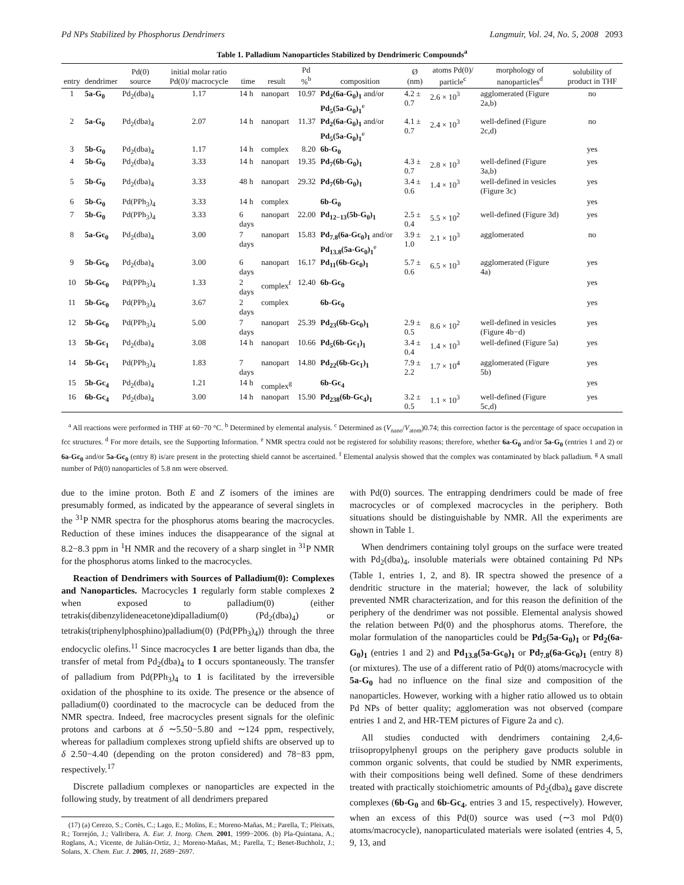Pd NPs Stabilized by Phosphorus Dendrimers Langmuir, Vol. 24, No. 5, 2008 2093
Table 1. Palladium Nanoparticles Stabilized by Dendrimeric Compounds<sup>a</sup>
| entry | dendrimer | Pd(0) source | initial molar ratio Pd(0)/ macrocycle | time | result | Pd %<sup>b</sup> | composition | Ø (nm) | atoms Pd(0)/ particle<sup>c</sup> | morphology of nanoparticles<sup>d</sup> | solubility of product in THF |
| --- | --- | --- | --- | --- | --- | --- | --- | --- | --- | --- | --- |
| 1 | 5a-G<sub>0</sub> | Pd<sub>2</sub>(dba)<sub>4</sub> | 1.17 | 14 h | nanopart | 10.97 | Pd<sub>2</sub>(6a-G<sub>0</sub>)<sub>1</sub> and/or Pd<sub>5</sub>(5a-G<sub>0</sub>)<sub>1</sub><sup>e</sup> | 4.2 ± 0.7 | 2.6 × 10<sup>3</sup> | agglomerated (Figure 2a,b) | no |
| 2 | 5a-G<sub>0</sub> | Pd<sub>2</sub>(dba)<sub>4</sub> | 2.07 | 14 h | nanopart | 11.37 | Pd<sub>2</sub>(6a-G<sub>0</sub>)<sub>1</sub> and/or Pd<sub>5</sub>(5a-G<sub>0</sub>)<sub>1</sub><sup>e</sup> | 4.1 ± 0.7 | 2.4 × 10<sup>3</sup> | well-defined (Figure 2c,d) | no |
| 3 | 5b-G<sub>0</sub> | Pd<sub>2</sub>(dba)<sub>4</sub> | 1.17 | 14 h | complex | 8.20 | 6b-G<sub>0</sub> | | | | yes |
| 4 | 5b-G<sub>0</sub> | Pd<sub>2</sub>(dba)<sub>4</sub> | 3.33 | 14 h | nanopart | 19.35 | Pd<sub>7</sub>(6b-G<sub>0</sub>)<sub>1</sub> | 4.3 ± 0.7 | 2.8 × 10<sup>3</sup> | well-defined (Figure 3a,b) | yes |
| 5 | 5b-G<sub>0</sub> | Pd<sub>2</sub>(dba)<sub>4</sub> | 3.33 | 48 h | nanopart | 29.32 | Pd<sub>7</sub>(6b-G<sub>0</sub>)<sub>1</sub> | 3.4 ± 0.6 | 1.4 × 10<sup>3</sup> | well-defined in vesicles (Figure 3c) | yes |
| 6 | 5b-G<sub>0</sub> | Pd(PPh<sub>3</sub>)<sub>4</sub> | 3.33 | 14 h | complex | | 6b-G<sub>0</sub> | | | | yes |
| 7 | 5b-G<sub>0</sub> | Pd(PPh<sub>3</sub>)<sub>4</sub> | 3.33 | 6 days | nanopart | 22.00 | Pd<sub>12−13</sub>(5b-G<sub>0</sub>)<sub>1</sub> | 2.5 ± 0.4 | 5.5 × 10<sup>2</sup> | well-defined (Figure 3d) | yes |
| 8 | 5a-Gc<sub>0</sub> | Pd<sub>2</sub>(dba)<sub>4</sub> | 3.00 | 7 days | nanopart | 15.83 | Pd<sub>7.8</sub>(6a-Gc<sub>0</sub>)<sub>1</sub> and/or Pd<sub>13.8</sub>(5a-Gc<sub>0</sub>)<sub>1</sub><sup>e</sup> | 3.9 ± 1.0 | 2.1 × 10<sup>3</sup> | agglomerated | no |
| 9 | 5b-Gc<sub>0</sub> | Pd<sub>2</sub>(dba)<sub>4</sub> | 3.00 | 6 days | nanopart | 16.17 | Pd<sub>11</sub>(6b-Gc<sub>0</sub>)<sub>1</sub> | 5.7 ± 0.6 | 6.5 × 10<sup>3</sup> | agglomerated (Figure 4a) | yes |
| 10 | 5b-Gc<sub>0</sub> | Pd(PPh<sub>3</sub>)<sub>4</sub> | 1.33 | 2 days | complex<sup>f</sup> | 12.40 | 6b-Gc<sub>0</sub> | | | | yes |
| 11 | 5b-Gc<sub>0</sub> | Pd(PPh<sub>3</sub>)<sub>4</sub> | 3.67 | 2 days | complex | | 6b-Gc<sub>0</sub> | | | | yes |
| 12 | 5b-Gc<sub>0</sub> | Pd(PPh<sub>3</sub>)<sub>4</sub> | 5.00 | 7 days | nanopart | 25.39 | Pd<sub>23</sub>(6b-Gc<sub>0</sub>)<sub>1</sub> | 2.9 ± 0.5 | 8.6 × 10<sup>2</sup> | well-defined in vesicles (Figure 4b−d) | yes |
| 13 | 5b-Gc<sub>1</sub> | Pd<sub>2</sub>(dba)<sub>4</sub> | 3.08 | 14 h | nanopart | 10.66 | Pd<sub>5</sub>(6b-Gc<sub>1</sub>)<sub>1</sub> | 3.4 ± 0.4 | 1.4 × 10<sup>3</sup> | well-defined (Figure 5a) | yes |
| 14 | 5b-Gc<sub>1</sub> | Pd(PPh<sub>3</sub>)<sub>4</sub> | 1.83 | 7 days | nanopart | 14.80 | Pd<sub>22</sub>(6b-Gc<sub>1</sub>)<sub>1</sub> | 7.9 ± 2.2 | 1.7 × 10<sup>4</sup> | agglomerated (Figure 5b) | yes |
| 15 | 5b-Gc<sub>4</sub> | Pd<sub>2</sub>(dba)<sub>4</sub> | 1.21 | 14 h | complex<sup>g</sup> | | 6b-Gc<sub>4</sub> | | | | yes |
| 16 | 6b-Gc<sub>4</sub> | Pd<sub>2</sub>(dba)<sub>4</sub> | 3.00 | 14 h | nanopart | 15.90 | Pd<sub>238</sub>(6b-Gc<sub>4</sub>)<sub>1</sub> | 3.2 ± 0.5 | 1.1 × 10<sup>3</sup> | well-defined (Figure 5c,d) | yes |
<sup>a</sup> All reactions were performed in THF at 60−70 °C. <sup>b</sup> Determined by elemental analysis. <sup>c</sup> Determined as (V<sub>nano</sub>/V<sub>atom</sub>)0.74; this correction factor is the percentage of space occupation in fcc structures. <sup>d</sup> For more details, see the Supporting Information. <sup>e</sup> NMR spectra could not be registered for solubility reasons; therefore, whether 6a-G<sub>0</sub> and/or 5a-G<sub>0</sub> (entries 1 and 2) or 6a-Gc<sub>0</sub> and/or 5a-Gc<sub>0</sub> (entry 8) is/are present in the protecting shield cannot be ascertained. <sup>f</sup> Elemental analysis showed that the complex was contaminated by black palladium. <sup>g</sup> A small number of Pd(0) nanoparticles of 5.8 nm were observed.
due to the imine proton. Both E and Z isomers of the imines are presumably formed, as indicated by the appearance of several singlets in the <sup>31</sup>P NMR spectra for the phosphorus atoms bearing the macrocycles. Reduction of these imines induces the disappearance of the signal at 8.2−8.3 ppm in <sup>1</sup>H NMR and the recovery of a sharp singlet in <sup>31</sup>P NMR for the phosphorus atoms linked to the macrocycles.
Reaction of Dendrimers with Sources of Palladium(0): Complexes and Nanoparticles. Macrocycles 1 regularly form stable complexes 2 when exposed to palladium(0) (either tetrakis(dibenzylideneacetone)dipalladium(0) (Pd<sub>2</sub>(dba)<sub>4</sub>) or tetrakis(triphenylphosphino)palladium(0) (Pd(PPh<sub>3</sub>)<sub>4</sub>)) through the three endocyclic olefins.<sup>11</sup> Since macrocycles 1 are better ligands than dba, the transfer of metal from Pd<sub>2</sub>(dba)<sub>4</sub> to 1 occurs spontaneously. The transfer of palladium from Pd(PPh<sub>3</sub>)<sub>4</sub> to 1 is facilitated by the irreversible oxidation of the phosphine to its oxide. The presence or the absence of palladium(0) coordinated to the macrocycle can be deduced from the NMR spectra. Indeed, free macrocycles present signals for the olefinic protons and carbons at δ ∼5.50−5.80 and ∼124 ppm, respectively, whereas for palladium complexes strong upfield shifts are observed up to δ 2.50−4.40 (depending on the proton considered) and 78−83 ppm, respectively.<sup>17</sup>
Discrete palladium complexes or nanoparticles are expected in the following study, by treatment of all dendrimers prepared
(17) (a) Cerezo, S.; Cortès, C.; Lago, E.; Molins, E.; Moreno-Mañas, M.; Parella, T.; Pleixats, R.; Torrejón, J.; Vallribera, A. Eur. J. Inorg. Chem. 2001, 1999−2006. (b) Pla-Quintana, A.; Roglans, A.; Vicente, de Julián-Ortiz, J.; Moreno-Mañas, M.; Parella, T.; Benet-Buchholz, J.; Solans, X. Chem. Eur. J. 2005, 11, 2689−2697.
with Pd(0) sources. The entrapping dendrimers could be made of free macrocycles or of complexed macrocycles in the periphery. Both situations should be distinguishable by NMR. All the experiments are shown in Table 1.
When dendrimers containing tolyl groups on the surface were treated with Pd<sub>2</sub>(dba)<sub>4</sub>, insoluble materials were obtained containing Pd NPs (Table 1, entries 1, 2, and 8). IR spectra showed the presence of a dendritic structure in the material; however, the lack of solubility prevented NMR characterization, and for this reason the definition of the periphery of the dendrimer was not possible. Elemental analysis showed the relation between Pd(0) and the phosphorus atoms. Therefore, the molar formulation of the nanoparticles could be Pd<sub>5</sub>(5a-G<sub>0</sub>)<sub>1</sub> or Pd<sub>2</sub>(6a-G<sub>0</sub>)<sub>1</sub> (entries 1 and 2) and Pd<sub>13.8</sub>(5a-Gc<sub>0</sub>)<sub>1</sub> or Pd<sub>7.8</sub>(6a-Gc<sub>0</sub>)<sub>1</sub> (entry 8) (or mixtures). The use of a different ratio of Pd(0) atoms/macrocycle with 5a-G<sub>0</sub> had no influence on the final size and composition of the nanoparticles. However, working with a higher ratio allowed us to obtain Pd NPs of better quality; agglomeration was not observed (compare entries 1 and 2, and HR-TEM pictures of Figure 2a and c).
All studies conducted with dendrimers containing 2,4,6-triisopropylphenyl groups on the periphery gave products soluble in common organic solvents, that could be studied by NMR experiments, with their compositions being well defined. Some of these dendrimers treated with practically stoichiometric amounts of Pd<sub>2</sub>(dba)<sub>4</sub> gave discrete complexes (6b-G<sub>0</sub> and 6b-Gc<sub>4</sub>, entries 3 and 15, respectively). However, when an excess of this Pd(0) source was used (∼3 mol Pd(0) atoms/macrocycle), nanoparticulated materials were isolated (entries 4, 5, 9, 13, and